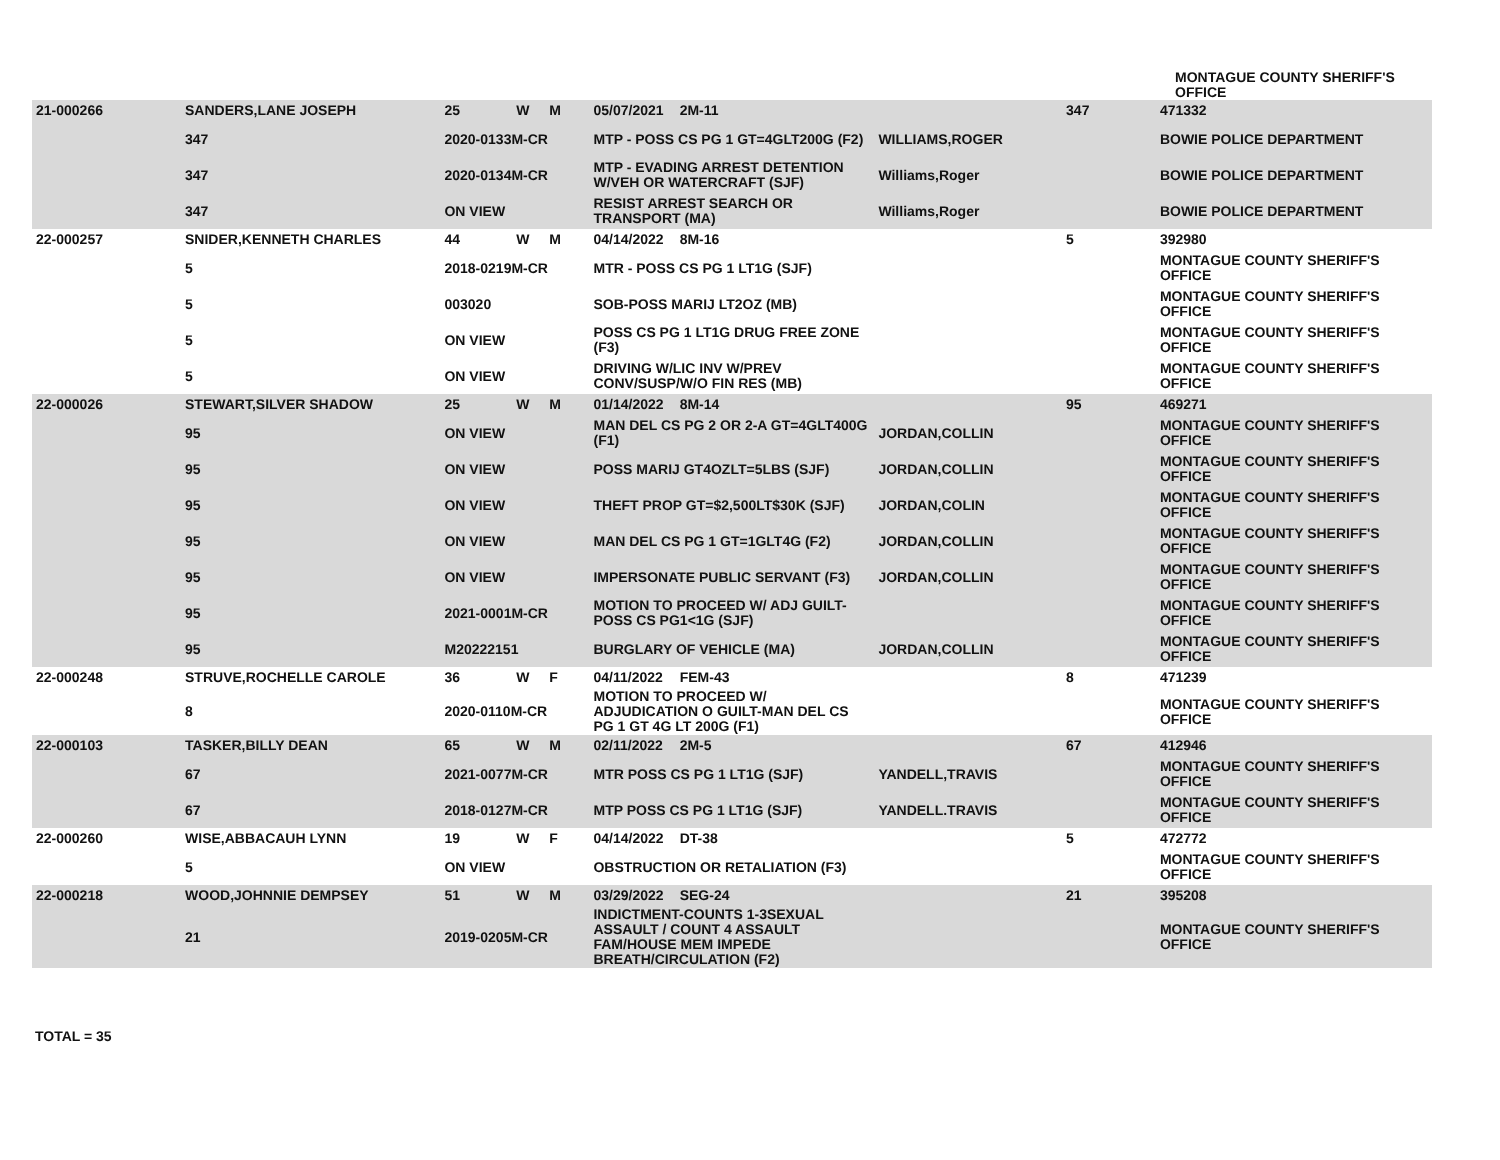MONTAGUE COUNTY SHERIFF'S OFFICE
| 21-000266 | SANDERS,LANE JOSEPH | 25 | W | M | 05/07/2021 | 2M-11 | | 347 | 471332 |
| | 347 | 2020-0133M-CR | | | MTP - POSS CS PG 1 GT=4GLT200G (F2) | | WILLIAMS,ROGER | | BOWIE POLICE DEPARTMENT |
| | 347 | 2020-0134M-CR | | | MTP - EVADING ARREST DETENTION W/VEH OR WATERCRAFT (SJF) | | Williams,Roger | | BOWIE POLICE DEPARTMENT |
| | 347 | ON VIEW | | | RESIST ARREST SEARCH OR TRANSPORT (MA) | | Williams,Roger | | BOWIE POLICE DEPARTMENT |
| 22-000257 | SNIDER,KENNETH CHARLES | 44 | W | M | 04/14/2022 | 8M-16 | | 5 | 392980 |
| | 5 | 2018-0219M-CR | | | MTR - POSS CS PG 1 LT1G (SJF) | | | | MONTAGUE COUNTY SHERIFF'S OFFICE |
| | 5 | 003020 | | | SOB-POSS MARIJ LT2OZ (MB) | | | | MONTAGUE COUNTY SHERIFF'S OFFICE |
| | 5 | ON VIEW | | | POSS CS PG 1 LT1G DRUG FREE ZONE (F3) | | | | MONTAGUE COUNTY SHERIFF'S OFFICE |
| | 5 | ON VIEW | | | DRIVING W/LIC INV W/PREV CONV/SUSP/W/O FIN RES (MB) | | | | MONTAGUE COUNTY SHERIFF'S OFFICE |
| 22-000026 | STEWART,SILVER SHADOW | 25 | W | M | 01/14/2022 | 8M-14 | | 95 | 469271 |
| | 95 | ON VIEW | | | MAN DEL CS PG 2 OR 2-A GT=4GLT400G (F1) | | JORDAN,COLLIN | | MONTAGUE COUNTY SHERIFF'S OFFICE |
| | 95 | ON VIEW | | | POSS MARIJ GT4OZLT=5LBS (SJF) | | JORDAN,COLLIN | | MONTAGUE COUNTY SHERIFF'S OFFICE |
| | 95 | ON VIEW | | | THEFT PROP GT=$2,500LT$30K (SJF) | | JORDAN,COLIN | | MONTAGUE COUNTY SHERIFF'S OFFICE |
| | 95 | ON VIEW | | | MAN DEL CS PG 1 GT=1GLT4G (F2) | | JORDAN,COLLIN | | MONTAGUE COUNTY SHERIFF'S OFFICE |
| | 95 | ON VIEW | | | IMPERSONATE PUBLIC SERVANT (F3) | | JORDAN,COLLIN | | MONTAGUE COUNTY SHERIFF'S OFFICE |
| | 95 | 2021-0001M-CR | | | MOTION TO PROCEED W/ ADJ GUILT-POSS CS PG1<1G (SJF) | | | | MONTAGUE COUNTY SHERIFF'S OFFICE |
| | 95 | M20222151 | | | BURGLARY OF VEHICLE (MA) | | JORDAN,COLLIN | | MONTAGUE COUNTY SHERIFF'S OFFICE |
| 22-000248 | STRUVE,ROCHELLE CAROLE | 36 | W | F | 04/11/2022 | FEM-43 | | 8 | 471239 |
| | 8 | 2020-0110M-CR | | | MOTION TO PROCEED W/ ADJUDICATION O GUILT-MAN DEL CS PG 1 GT 4G LT 200G (F1) | | | | MONTAGUE COUNTY SHERIFF'S OFFICE |
| 22-000103 | TASKER,BILLY DEAN | 65 | W | M | 02/11/2022 | 2M-5 | | 67 | 412946 |
| | 67 | 2021-0077M-CR | | | MTR POSS CS PG 1 LT1G (SJF) | | YANDELL,TRAVIS | | MONTAGUE COUNTY SHERIFF'S OFFICE |
| | 67 | 2018-0127M-CR | | | MTP POSS CS PG 1 LT1G (SJF) | | YANDELL.TRAVIS | | MONTAGUE COUNTY SHERIFF'S OFFICE |
| 22-000260 | WISE,ABBACAUH LYNN | 19 | W | F | 04/14/2022 | DT-38 | | 5 | 472772 |
| | 5 | ON VIEW | | | OBSTRUCTION OR RETALIATION (F3) | | | | MONTAGUE COUNTY SHERIFF'S OFFICE |
| 22-000218 | WOOD,JOHNNIE DEMPSEY | 51 | W | M | 03/29/2022 | SEG-24 | | 21 | 395208 |
| | 21 | 2019-0205M-CR | | | INDICTMENT-COUNTS 1-3SEXUAL ASSAULT / COUNT 4 ASSAULT FAM/HOUSE MEM IMPEDE BREATH/CIRCULATION (F2) | | | | MONTAGUE COUNTY SHERIFF'S OFFICE |
TOTAL = 35